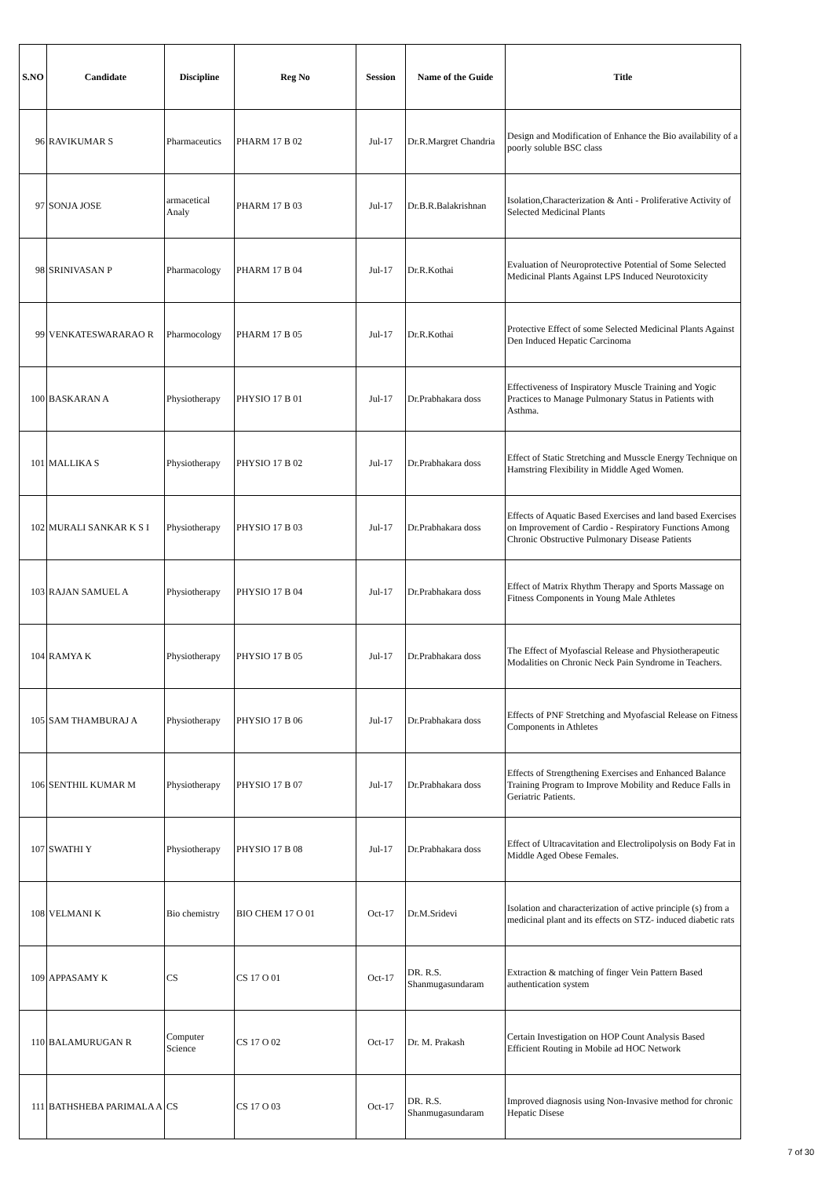| S.NO | Candidate | Discipline | Reg No | Session | Name of the Guide | Title |
| --- | --- | --- | --- | --- | --- | --- |
| 96 | RAVIKUMAR S | Pharmaceutics | PHARM 17 B 02 | Jul-17 | Dr.R.Margret Chandria | Design and Modification of Enhance the Bio availability of a poorly soluble BSC class |
| 97 | SONJA JOSE | armacetical Analy | PHARM 17 B 03 | Jul-17 | Dr.B.R.Balakrishnan | Isolation,Characterization & Anti - Proliferative Activity of Selected Medicinal Plants |
| 98 | SRINIVASAN P | Pharmacology | PHARM 17 B 04 | Jul-17 | Dr.R.Kothai | Evaluation of Neuroprotective Potential of Some Selected Medicinal Plants Against LPS Induced Neurotoxicity |
| 99 | VENKATESWARARAO R | Pharmocology | PHARM 17 B 05 | Jul-17 | Dr.R.Kothai | Protective Effect of some Selected Medicinal Plants Against Den Induced Hepatic Carcinoma |
| 100 | BASKARAN A | Physiotherapy | PHYSIO 17 B 01 | Jul-17 | Dr.Prabhakara doss | Effectiveness of Inspiratory Muscle Training and Yogic Practices to Manage Pulmonary Status in Patients with Asthma. |
| 101 | MALLIKA S | Physiotherapy | PHYSIO 17 B 02 | Jul-17 | Dr.Prabhakara doss | Effect of Static Stretching and Musscle Energy Technique on Hamstring Flexibility in Middle Aged Women. |
| 102 | MURALI SANKAR K S I | Physiotherapy | PHYSIO 17 B 03 | Jul-17 | Dr.Prabhakara doss | Effects of Aquatic Based Exercises and land based Exercises on Improvement of Cardio - Respiratory Functions Among Chronic Obstructive Pulmonary Disease Patients |
| 103 | RAJAN SAMUEL A | Physiotherapy | PHYSIO 17 B 04 | Jul-17 | Dr.Prabhakara doss | Effect of Matrix Rhythm Therapy and Sports Massage on Fitness Components in Young Male Athletes |
| 104 | RAMYA K | Physiotherapy | PHYSIO 17 B 05 | Jul-17 | Dr.Prabhakara doss | The Effect of Myofascial Release and Physiotherapeutic Modalities on Chronic Neck Pain Syndrome in Teachers. |
| 105 | SAM THAMBURAJ A | Physiotherapy | PHYSIO 17 B 06 | Jul-17 | Dr.Prabhakara doss | Effects of PNF Stretching and Myofascial Release on Fitness Components in Athletes |
| 106 | SENTHIL KUMAR M | Physiotherapy | PHYSIO 17 B 07 | Jul-17 | Dr.Prabhakara doss | Effects of Strengthening Exercises and Enhanced Balance Training Program to Improve Mobility and Reduce Falls in Geriatric Patients. |
| 107 | SWATHI Y | Physiotherapy | PHYSIO 17 B 08 | Jul-17 | Dr.Prabhakara doss | Effect of Ultracavitation and Electrolipolysis on Body Fat in Middle Aged Obese Females. |
| 108 | VELMANI K | Bio chemistry | BIO CHEM 17 O 01 | Oct-17 | Dr.M.Sridevi | Isolation and characterization of active principle (s) from a medicinal plant and its effects on STZ- induced diabetic rats |
| 109 | APPASAMY K | CS | CS 17 O 01 | Oct-17 | DR. R.S. Shanmugasundaram | Extraction & matching of finger Vein Pattern Based authentication system |
| 110 | BALAMURUGAN R | Computer Science | CS 17 O 02 | Oct-17 | Dr. M. Prakash | Certain Investigation on HOP Count Analysis Based Efficient Routing in Mobile ad HOC Network |
| 111 | BATHSHEBA PARIMALA A | CS | CS 17 O 03 | Oct-17 | DR. R.S. Shanmugasundaram | Improved diagnosis using Non-Invasive method for chronic Hepatic Disese |
7 of 30